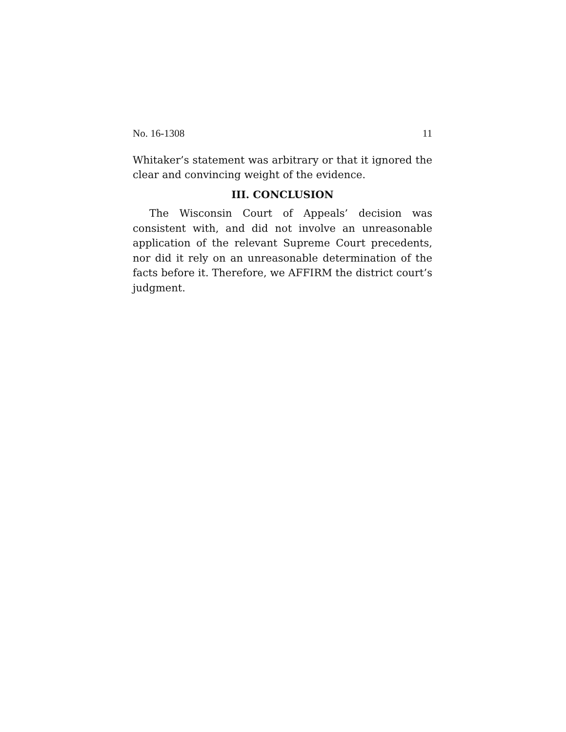No. 16-1308 11
Whitaker’s statement was arbitrary or that it ignored the clear and convincing weight of the evidence.
III. CONCLUSION
The Wisconsin Court of Appeals’ decision was consistent with, and did not involve an unreasonable application of the relevant Supreme Court precedents, nor did it rely on an unreasonable determination of the facts before it. Therefore, we AFFIRM the district court’s judgment.